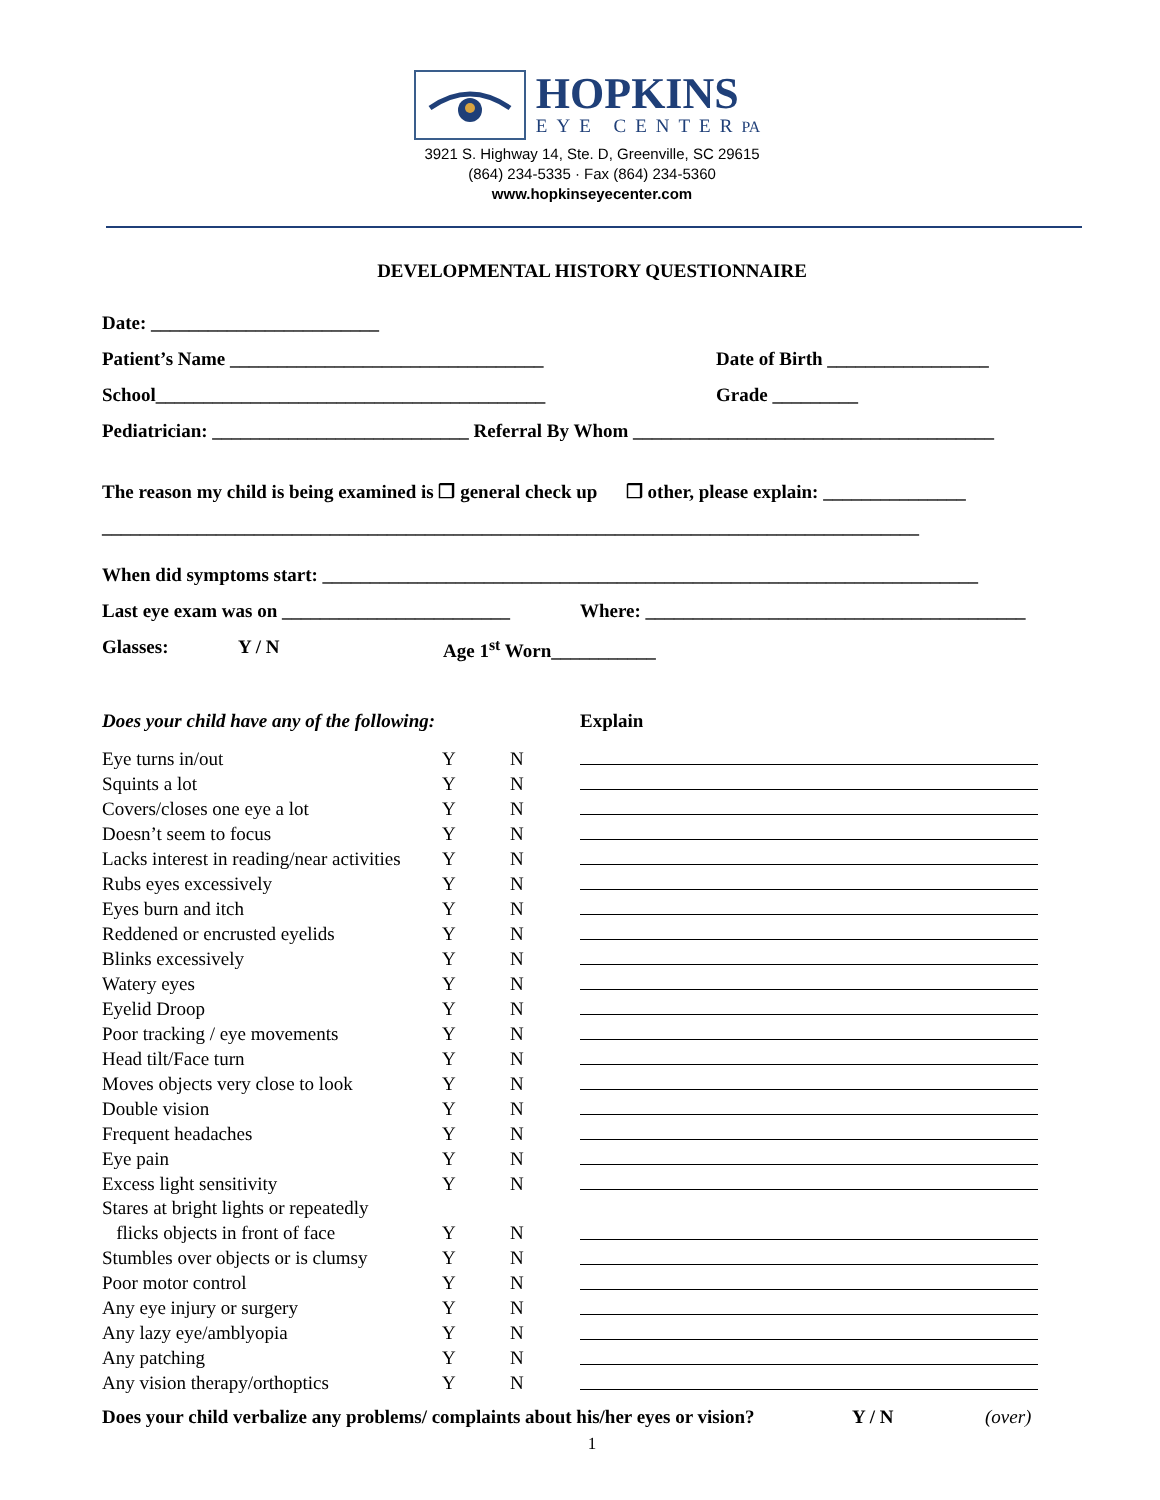HOPKINS
EYE CENTER PA
3921 S. Highway 14, Ste. D, Greenville, SC 29615
(864) 234-5335 · Fax (864) 234-5360
www.hopkinseyecenter.com
DEVELOPMENTAL HISTORY QUESTIONNAIRE
Date: ________________________
Patient’s Name _________________________________ Date of Birth _________________
School_________________________________________ Grade _________
Pediatrician: ___________________________ Referral By Whom ______________________________________
The reason my child is being examined is ❒ general check up ❒ other, please explain: _______________
______________________________________________________________________________________
When did symptoms start: _____________________________________________________________________
Last eye exam was on ________________________ Where: ________________________________________
Glasses: Y / N Age 1<sup>st</sup> Worn___________
Does your child have any of the following: Explain
| Eye turns in/out | Y | N | |
| Squints a lot | Y | N | |
| Covers/closes one eye a lot | Y | N | |
| Doesn’t seem to focus | Y | N | |
| Lacks interest in reading/near activities | Y | N | |
| Rubs eyes excessively | Y | N | |
| Eyes burn and itch | Y | N | |
| Reddened or encrusted eyelids | Y | N | |
| Blinks excessively | Y | N | |
| Watery eyes | Y | N | |
| Eyelid Droop | Y | N | |
| Poor tracking / eye movements | Y | N | |
| Head tilt/Face turn | Y | N | |
| Moves objects very close to look | Y | N | |
| Double vision | Y | N | |
| Frequent headaches | Y | N | |
| Eye pain | Y | N | |
| Excess light sensitivity | Y | N | |
| Stares at bright lights or repeatedly | | | |
| flicks objects in front of face | Y | N | |
| Stumbles over objects or is clumsy | Y | N | |
| Poor motor control | Y | N | |
| Any eye injury or surgery | Y | N | |
| Any lazy eye/amblyopia | Y | N | |
| Any patching | Y | N | |
| Any vision therapy/orthoptics | Y | N | |
Does your child verbalize any problems/ complaints about his/her eyes or vision? Y / N (over)
1